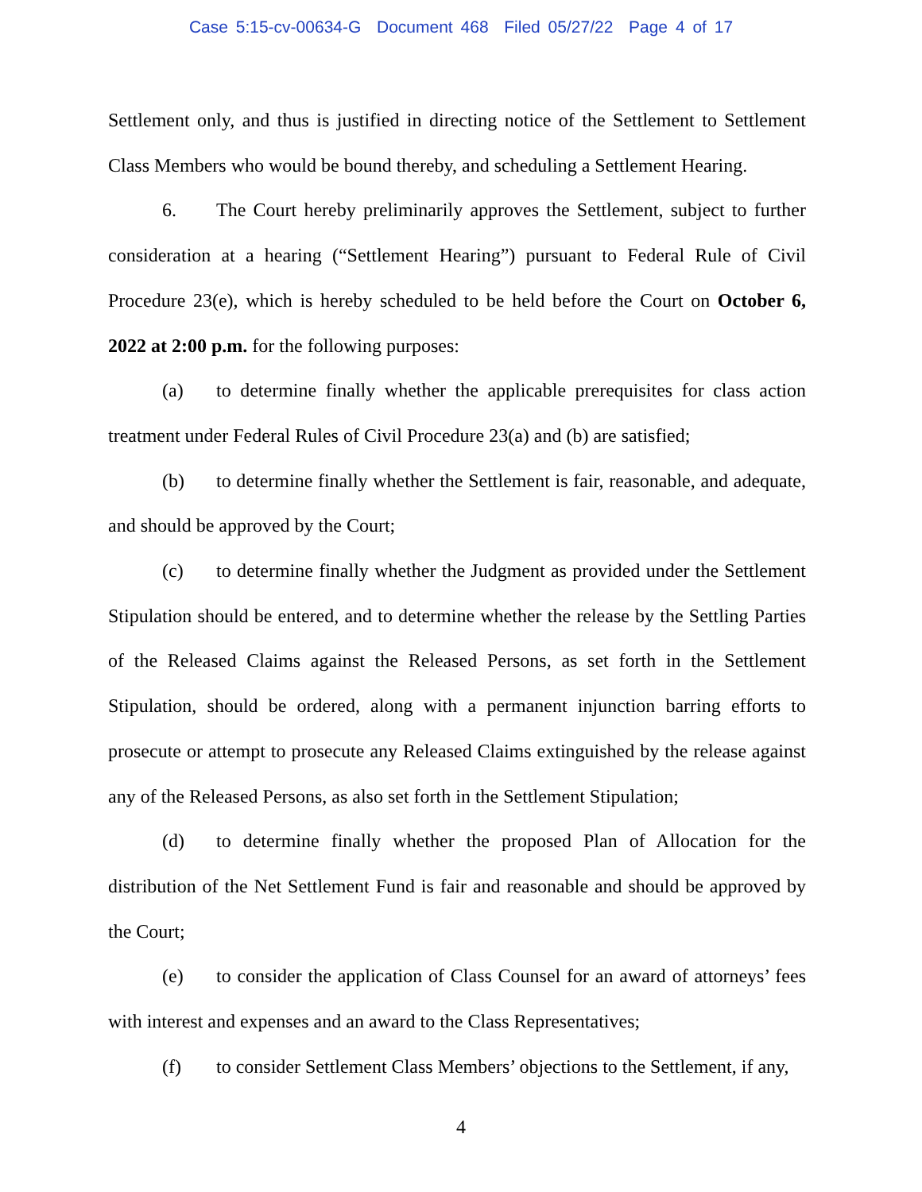Case 5:15-cv-00634-G Document 468 Filed 05/27/22 Page 4 of 17
Settlement only, and thus is justified in directing notice of the Settlement to Settlement Class Members who would be bound thereby, and scheduling a Settlement Hearing.
6. The Court hereby preliminarily approves the Settlement, subject to further consideration at a hearing (“Settlement Hearing”) pursuant to Federal Rule of Civil Procedure 23(e), which is hereby scheduled to be held before the Court on October 6, 2022 at 2:00 p.m. for the following purposes:
(a) to determine finally whether the applicable prerequisites for class action treatment under Federal Rules of Civil Procedure 23(a) and (b) are satisfied;
(b) to determine finally whether the Settlement is fair, reasonable, and adequate, and should be approved by the Court;
(c) to determine finally whether the Judgment as provided under the Settlement Stipulation should be entered, and to determine whether the release by the Settling Parties of the Released Claims against the Released Persons, as set forth in the Settlement Stipulation, should be ordered, along with a permanent injunction barring efforts to prosecute or attempt to prosecute any Released Claims extinguished by the release against any of the Released Persons, as also set forth in the Settlement Stipulation;
(d) to determine finally whether the proposed Plan of Allocation for the distribution of the Net Settlement Fund is fair and reasonable and should be approved by the Court;
(e) to consider the application of Class Counsel for an award of attorneys’ fees with interest and expenses and an award to the Class Representatives;
(f) to consider Settlement Class Members’ objections to the Settlement, if any,
4